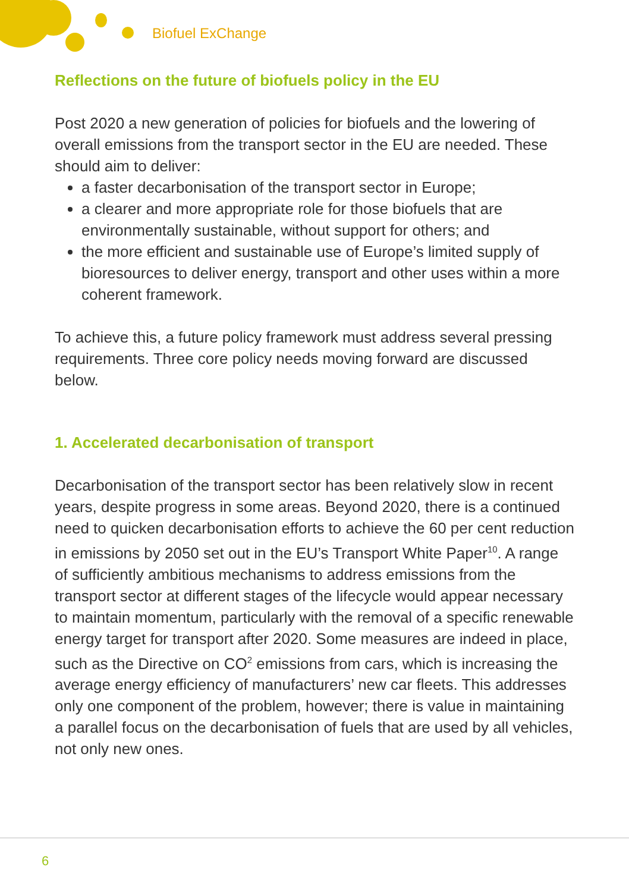Biofuel ExChange
Reflections on the future of biofuels policy in the EU
Post 2020 a new generation of policies for biofuels and the lowering of overall emissions from the transport sector in the EU are needed. These should aim to deliver:
a faster decarbonisation of the transport sector in Europe;
a clearer and more appropriate role for those biofuels that are environmentally sustainable, without support for others; and
the more efficient and sustainable use of Europe’s limited supply of bioresources to deliver energy, transport and other uses within a more coherent framework.
To achieve this, a future policy framework must address several pressing requirements. Three core policy needs moving forward are discussed below.
1. Accelerated decarbonisation of transport
Decarbonisation of the transport sector has been relatively slow in recent years, despite progress in some areas. Beyond 2020, there is a continued need to quicken decarbonisation efforts to achieve the 60 per cent reduction in emissions by 2050 set out in the EU’s Transport White Paper<sup>10</sup>. A range of sufficiently ambitious mechanisms to address emissions from the transport sector at different stages of the lifecycle would appear necessary to maintain momentum, particularly with the removal of a specific renewable energy target for transport after 2020. Some measures are indeed in place, such as the Directive on CO<sup>2</sup> emissions from cars, which is increasing the average energy efficiency of manufacturers’ new car fleets. This addresses only one component of the problem, however; there is value in maintaining a parallel focus on the decarbonisation of fuels that are used by all vehicles, not only new ones.
6